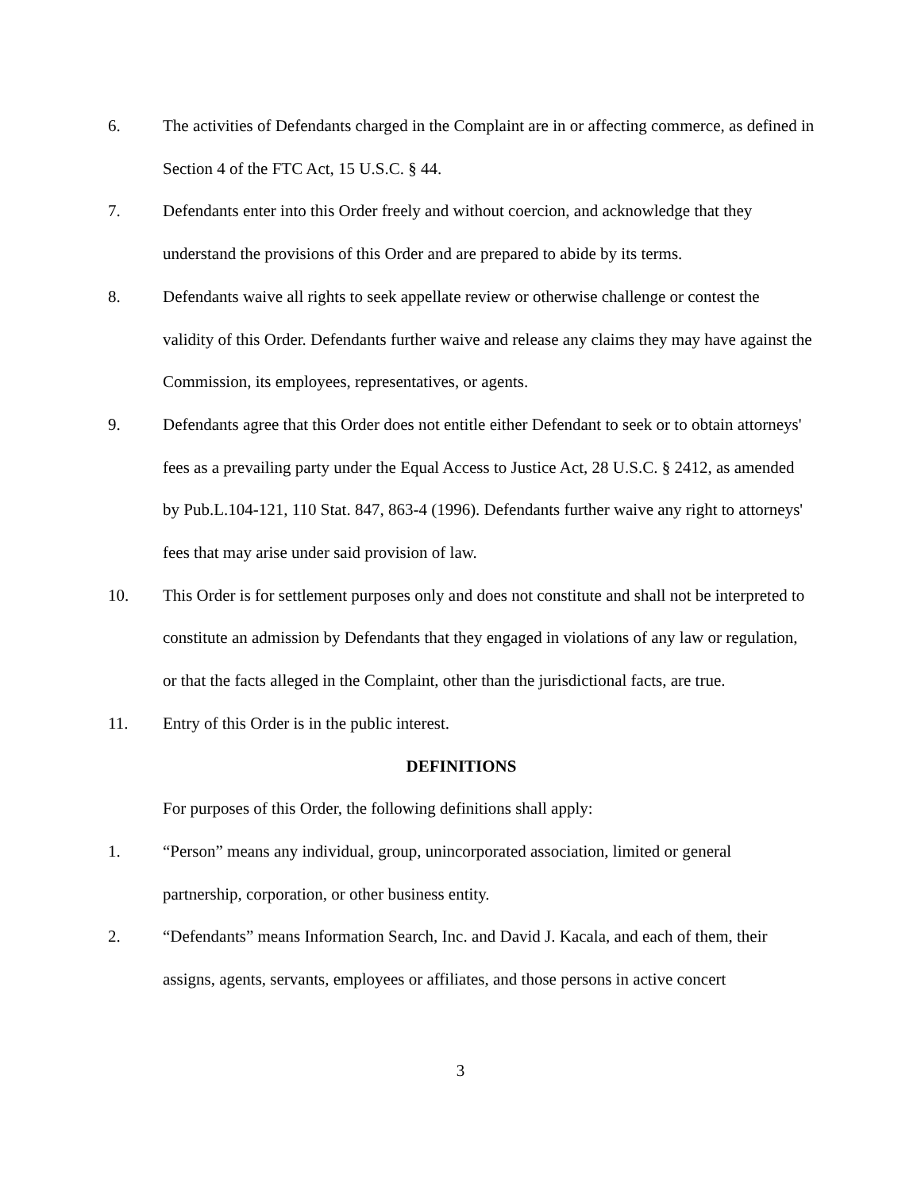6. The activities of Defendants charged in the Complaint are in or affecting commerce, as defined in Section 4 of the FTC Act, 15 U.S.C. § 44.
7. Defendants enter into this Order freely and without coercion, and acknowledge that they understand the provisions of this Order and are prepared to abide by its terms.
8. Defendants waive all rights to seek appellate review or otherwise challenge or contest the validity of this Order. Defendants further waive and release any claims they may have against the Commission, its employees, representatives, or agents.
9. Defendants agree that this Order does not entitle either Defendant to seek or to obtain attorneys' fees as a prevailing party under the Equal Access to Justice Act, 28 U.S.C. § 2412, as amended by Pub.L.104-121, 110 Stat. 847, 863-4 (1996). Defendants further waive any right to attorneys' fees that may arise under said provision of law.
10. This Order is for settlement purposes only and does not constitute and shall not be interpreted to constitute an admission by Defendants that they engaged in violations of any law or regulation, or that the facts alleged in the Complaint, other than the jurisdictional facts, are true.
11. Entry of this Order is in the public interest.
DEFINITIONS
For purposes of this Order, the following definitions shall apply:
1. “Person” means any individual, group, unincorporated association, limited or general partnership, corporation, or other business entity.
2. “Defendants” means Information Search, Inc. and David J. Kacala, and each of them, their assigns, agents, servants, employees or affiliates, and those persons in active concert
3